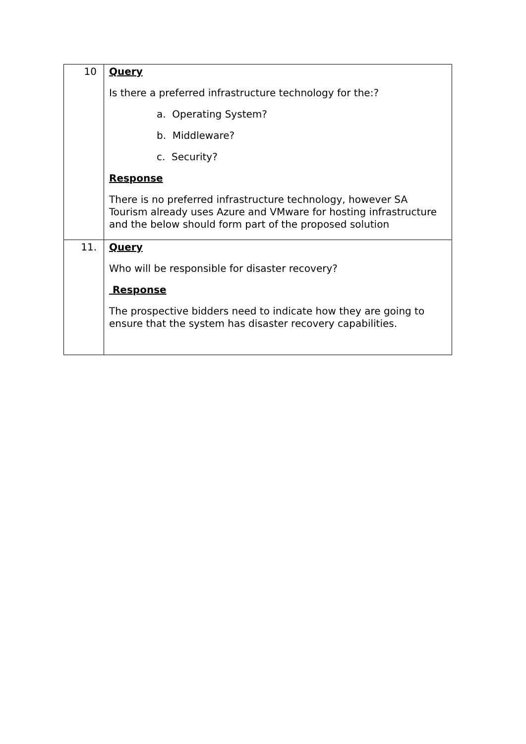| 10 | Query Is there a preferred infrastructure technology for the:? a. Operating System? b. Middleware? c. Security? Response There is no preferred infrastructure technology, however SA Tourism already uses Azure and VMware for hosting infrastructure and the below should form part of the proposed solution |
| 11. | Query Who will be responsible for disaster recovery? Response The prospective bidders need to indicate how they are going to ensure that the system has disaster recovery capabilities. |